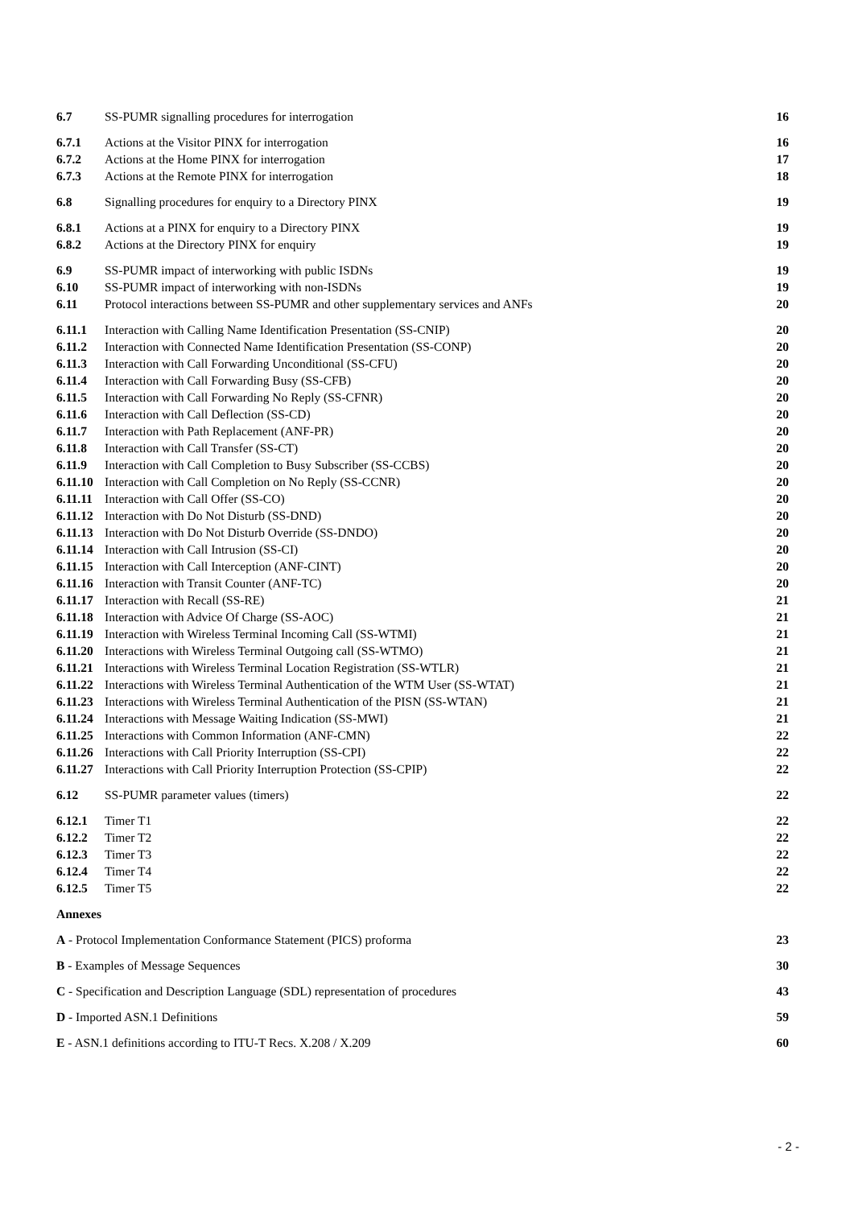6.7 SS-PUMR signalling procedures for interrogation 16
6.7.1 Actions at the Visitor PINX for interrogation 16
6.7.2 Actions at the Home PINX for interrogation 17
6.7.3 Actions at the Remote PINX for interrogation 18
6.8 Signalling procedures for enquiry to a Directory PINX 19
6.8.1 Actions at a PINX for enquiry to a Directory PINX 19
6.8.2 Actions at the Directory PINX for enquiry 19
6.9 SS-PUMR impact of interworking with public ISDNs 19
6.10 SS-PUMR impact of interworking with non-ISDNs 19
6.11 Protocol interactions between SS-PUMR and other supplementary services and ANFs 20
6.11.1 Interaction with Calling Name Identification Presentation (SS-CNIP) 20
6.11.2 Interaction with Connected Name Identification Presentation (SS-CONP) 20
6.11.3 Interaction with Call Forwarding Unconditional (SS-CFU) 20
6.11.4 Interaction with Call Forwarding Busy (SS-CFB) 20
6.11.5 Interaction with Call Forwarding No Reply (SS-CFNR) 20
6.11.6 Interaction with Call Deflection (SS-CD) 20
6.11.7 Interaction with Path Replacement (ANF-PR) 20
6.11.8 Interaction with Call Transfer (SS-CT) 20
6.11.9 Interaction with Call Completion to Busy Subscriber (SS-CCBS) 20
6.11.10 Interaction with Call Completion on No Reply (SS-CCNR) 20
6.11.11 Interaction with Call Offer (SS-CO) 20
6.11.12 Interaction with Do Not Disturb (SS-DND) 20
6.11.13 Interaction with Do Not Disturb Override (SS-DNDO) 20
6.11.14 Interaction with Call Intrusion (SS-CI) 20
6.11.15 Interaction with Call Interception (ANF-CINT) 20
6.11.16 Interaction with Transit Counter (ANF-TC) 20
6.11.17 Interaction with Recall (SS-RE) 21
6.11.18 Interaction with Advice Of Charge (SS-AOC) 21
6.11.19 Interaction with Wireless Terminal Incoming Call (SS-WTMI) 21
6.11.20 Interactions with Wireless Terminal Outgoing call (SS-WTMO) 21
6.11.21 Interactions with Wireless Terminal Location Registration (SS-WTLR) 21
6.11.22 Interactions with Wireless Terminal Authentication of the WTM User (SS-WTAT) 21
6.11.23 Interactions with Wireless Terminal Authentication of the PISN (SS-WTAN) 21
6.11.24 Interactions with Message Waiting Indication (SS-MWI) 21
6.11.25 Interactions with Common Information (ANF-CMN) 22
6.11.26 Interactions with Call Priority Interruption (SS-CPI) 22
6.11.27 Interactions with Call Priority Interruption Protection (SS-CPIP) 22
6.12 SS-PUMR parameter values (timers) 22
6.12.1 Timer T1 22
6.12.2 Timer T2 22
6.12.3 Timer T3 22
6.12.4 Timer T4 22
6.12.5 Timer T5 22
Annexes
A - Protocol Implementation Conformance Statement (PICS) proforma 23
B - Examples of Message Sequences 30
C - Specification and Description Language (SDL) representation of procedures 43
D - Imported ASN.1 Definitions 59
E - ASN.1 definitions according to ITU-T Recs. X.208 / X.209 60
- 2 -